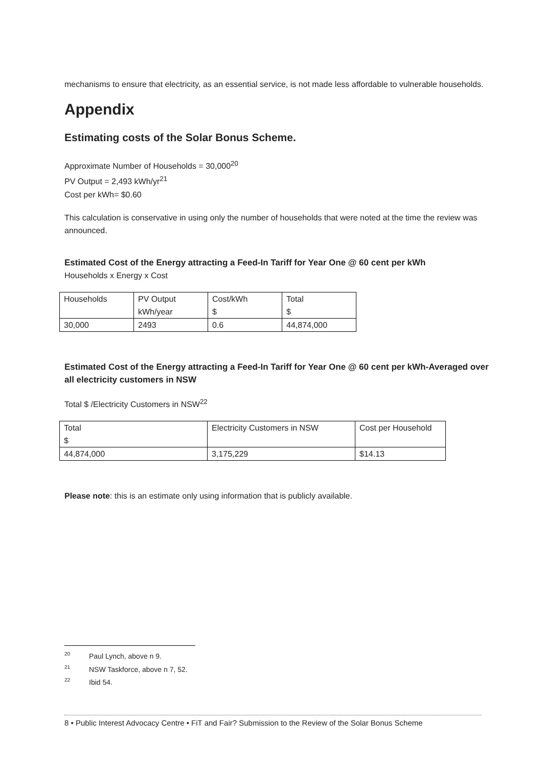mechanisms to ensure that electricity, as an essential service, is not made less affordable to vulnerable households.
Appendix
Estimating costs of the Solar Bonus Scheme.
Approximate Number of Households = 30,000<sup>20</sup>
PV Output = 2,493 kWh/yr<sup>21</sup>
Cost per kWh= $0.60
This calculation is conservative in using only the number of households that were noted at the time the review was announced.
Estimated Cost of the Energy attracting a Feed-In Tariff for Year One @ 60 cent per kWh
Households x Energy x Cost
| Households | PV Output kWh/year | Cost/kWh $ | Total $ |
| 30,000 | 2493 | 0.6 | 44,874,000 |
Estimated Cost of the Energy attracting a Feed-In Tariff for Year One @ 60 cent per kWh-Averaged over all electricity customers in NSW
Total $ /Electricity Customers in NSW<sup>22</sup>
| Total $ | Electricity Customers in NSW | Cost per Household |
| 44,874,000 | 3,175,229 | $14.13 |
Please note: this is an estimate only using information that is publicly available.
<sup>20</sup> Paul Lynch, above n 9.
<sup>21</sup>NSW Taskforce, above n 7, 52.
<sup>22</sup> Ibid 54.
8 • Public Interest Advocacy Centre • FiT and Fair? Submission to the Review of the Solar Bonus Scheme